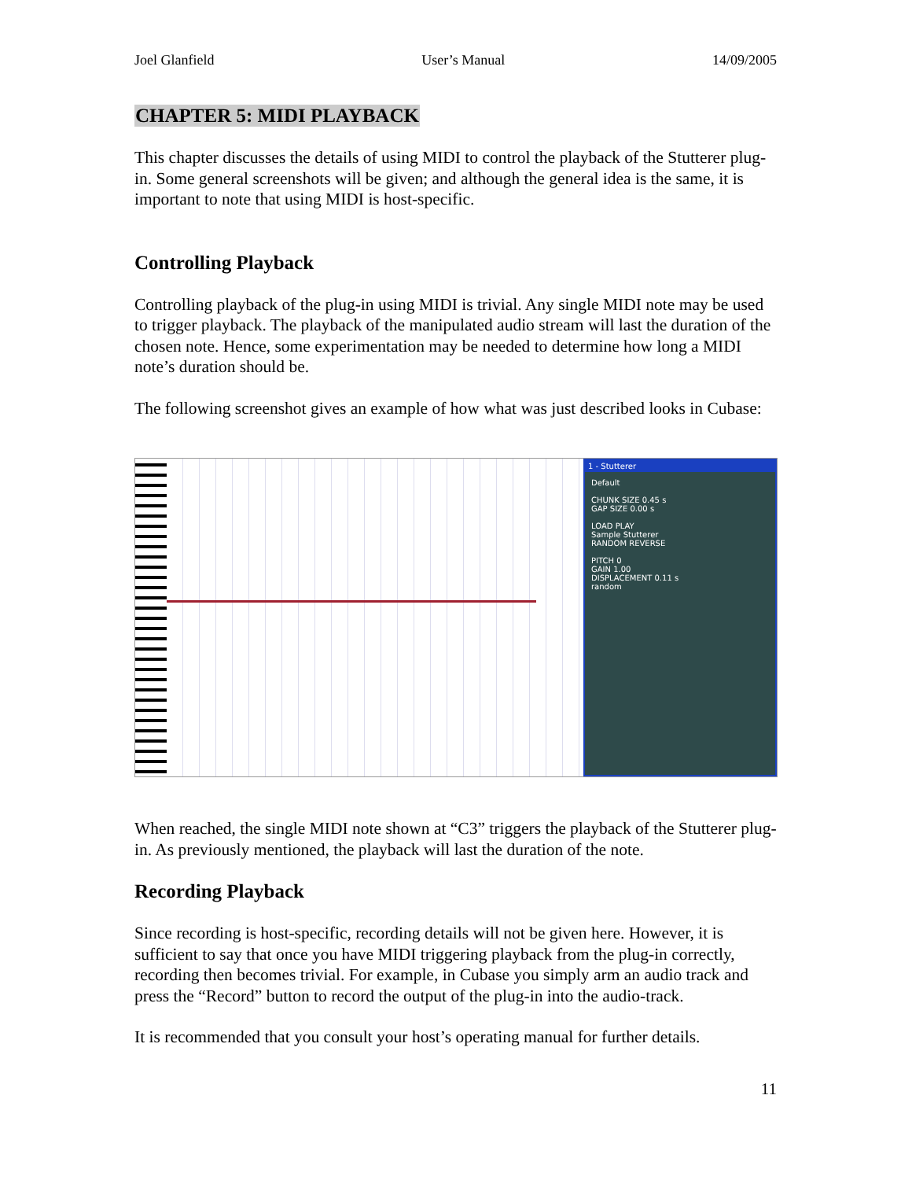Joel Glanfield User’s Manual 14/09/2005
CHAPTER 5: MIDI PLAYBACK
This chapter discusses the details of using MIDI to control the playback of the Stutterer plug-in. Some general screenshots will be given; and although the general idea is the same, it is important to note that using MIDI is host-specific.
Controlling Playback
Controlling playback of the plug-in using MIDI is trivial. Any single MIDI note may be used to trigger playback. The playback of the manipulated audio stream will last the duration of the chosen note. Hence, some experimentation may be needed to determine how long a MIDI note’s duration should be.
The following screenshot gives an example of how what was just described looks in Cubase:
1 - Stutterer
Default
CHUNK SIZE 0.45 s
GAP SIZE 0.00 s
LOAD PLAY
Sample Stutterer
RANDOM REVERSE
PITCH 0
GAIN 1.00
DISPLACEMENT 0.11 s
random
When reached, the single MIDI note shown at “C3” triggers the playback of the Stutterer plug-in. As previously mentioned, the playback will last the duration of the note.
Recording Playback
Since recording is host-specific, recording details will not be given here. However, it is sufficient to say that once you have MIDI triggering playback from the plug-in correctly, recording then becomes trivial. For example, in Cubase you simply arm an audio track and press the “Record” button to record the output of the plug-in into the audio-track.
It is recommended that you consult your host’s operating manual for further details.
11